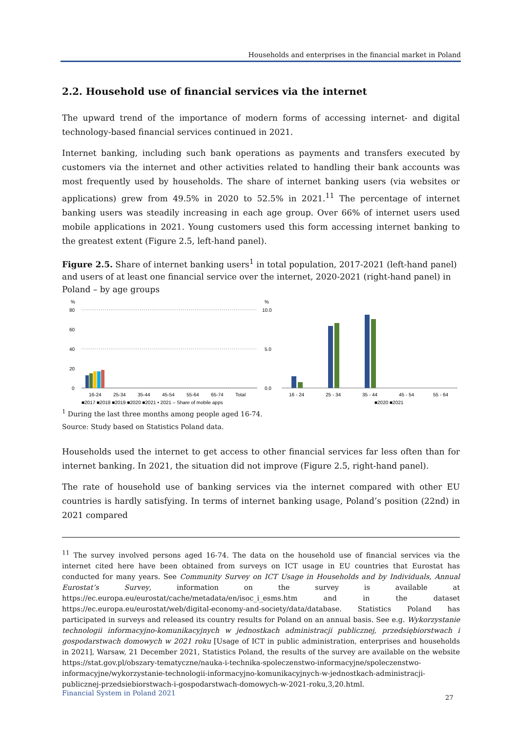Households and enterprises in the financial market in Poland
2.2. Household use of financial services via the internet
The upward trend of the importance of modern forms of accessing internet- and digital technology-based financial services continued in 2021.
Internet banking, including such bank operations as payments and transfers executed by customers via the internet and other activities related to handling their bank accounts was most frequently used by households. The share of internet banking users (via websites or applications) grew from 49.5% in 2020 to 52.5% in 2021.<sup>11</sup> The percentage of internet banking users was steadily increasing in each age group. Over 66% of internet users used mobile applications in 2021. Young customers used this form accessing internet banking to the greatest extent (Figure 2.5, left-hand panel).
Figure 2.5. Share of internet banking users<sup>1</sup> in total population, 2017-2021 (left-hand panel) and users of at least one financial service over the internet, 2020-2021 (right-hand panel) in Poland – by age groups
%
80
60
40
20
0
16-24
25-34
35-44
45-54
55-64
65-74
Total
■2017 ■2018 ■2019 ■2020 ■2021 • 2021 – Share of mobile apps
%
10.0
5.0
0.0
16 - 24
25 - 34
35 - 44
45 - 54
55 - 64
■2020 ■2021
<sup>1</sup> During the last three months among people aged 16-74.
Source: Study based on Statistics Poland data.
Households used the internet to get access to other financial services far less often than for internet banking. In 2021, the situation did not improve (Figure 2.5, right-hand panel).
The rate of household use of banking services via the internet compared with other EU countries is hardly satisfying. In terms of internet banking usage, Poland’s position (22nd) in 2021 compared
<sup>11</sup> The survey involved persons aged 16-74. The data on the household use of financial services via the internet cited here have been obtained from surveys on ICT usage in EU countries that Eurostat has conducted for many years. See Community Survey on ICT Usage in Households and by Individuals, Annual Eurostat’s Survey, information on the survey is available at https://ec.europa.eu/eurostat/cache/metadata/en/isoc_i_esms.htm and in the dataset https://ec.europa.eu/eurostat/web/digital-economy-and-society/data/database. Statistics Poland has participated in surveys and released its country results for Poland on an annual basis. See e.g. Wykorzystanie technologii informacyjno-komunikacyjnych w jednostkach administracji publicznej, przedsiębiorstwach i gospodarstwach domowych w 2021 roku [Usage of ICT in public administration, enterprises and households in 2021], Warsaw, 21 December 2021, Statistics Poland, the results of the survey are available on the website https://stat.gov.pl/obszary-tematyczne/nauka-i-technika-spoleczenstwo-informacyjne/spoleczenstwo-informacyjne/wykorzystanie-technologii-informacyjno-komunikacyjnych-w-jednostkach-administracji-publicznej-przedsiebiorstwach-i-gospodarstwach-domowych-w-2021-roku,3,20.html.
Financial System in Poland 2021
27